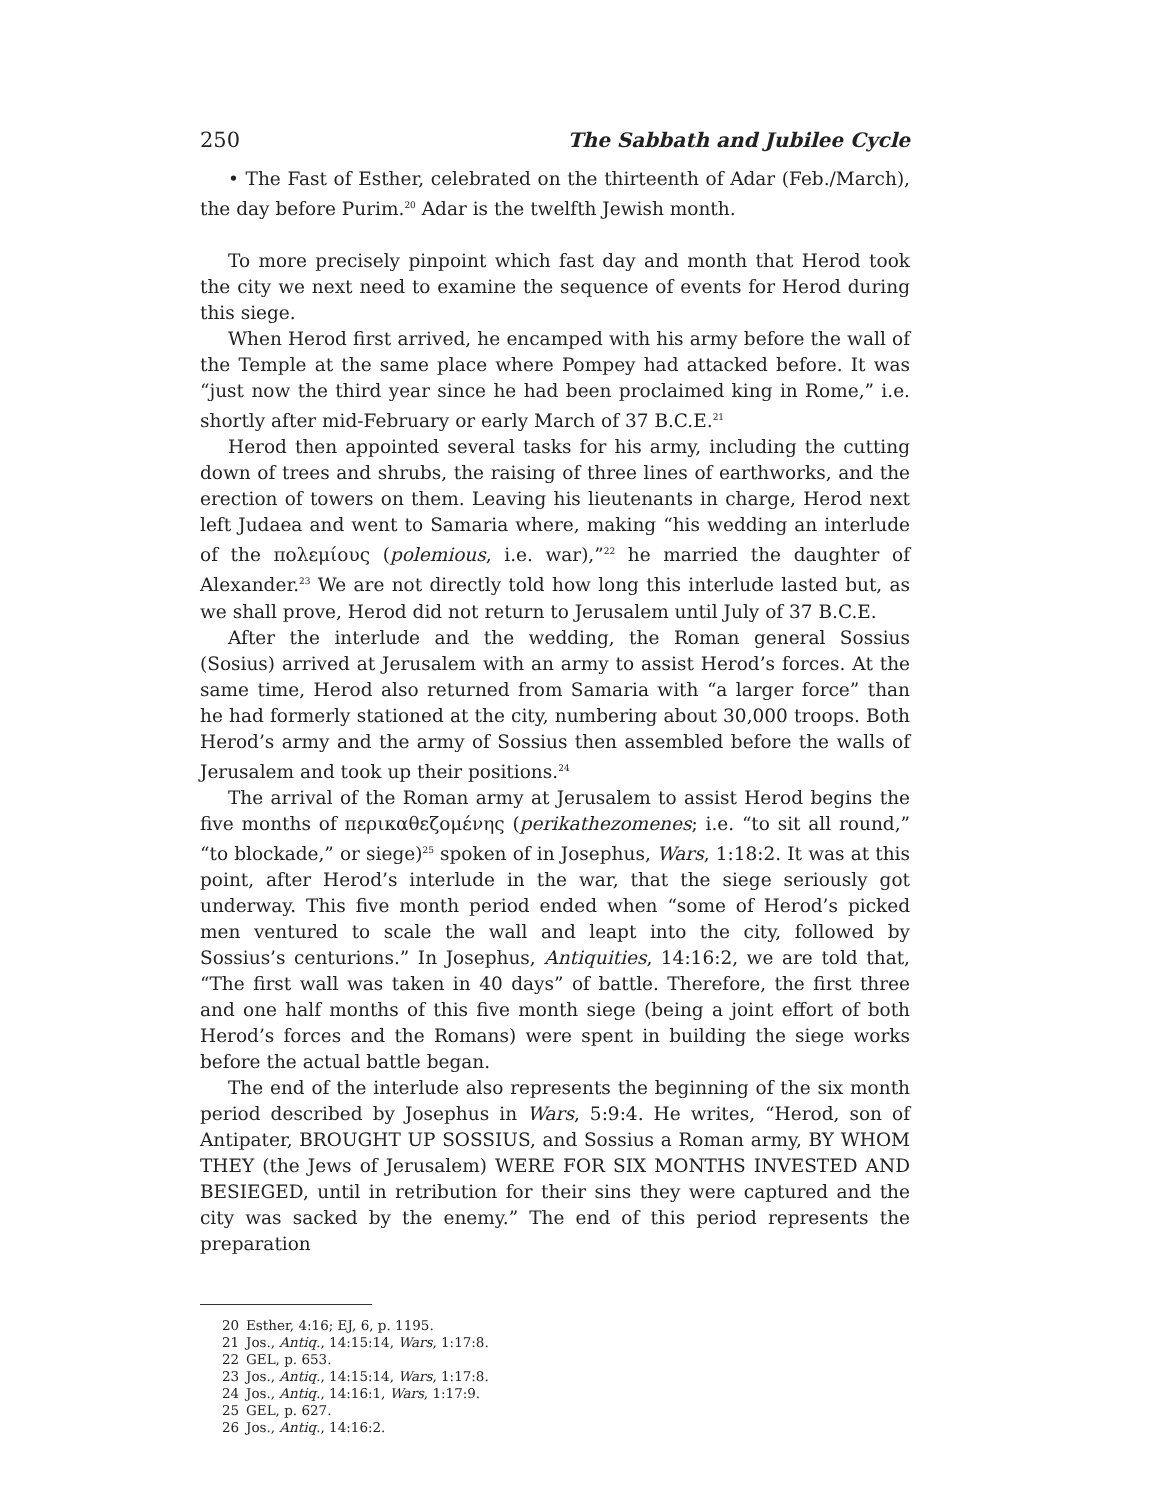250 The Sabbath and Jubilee Cycle
• The Fast of Esther, celebrated on the thirteenth of Adar (Feb./March), the day before Purim.<sup>20</sup> Adar is the twelfth Jewish month.
To more precisely pinpoint which fast day and month that Herod took the city we next need to examine the sequence of events for Herod during this siege.
When Herod first arrived, he encamped with his army before the wall of the Temple at the same place where Pompey had attacked before. It was “just now the third year since he had been proclaimed king in Rome,” i.e. shortly after mid-February or early March of 37 B.C.E.<sup>21</sup>
Herod then appointed several tasks for his army, including the cutting down of trees and shrubs, the raising of three lines of earthworks, and the erection of towers on them. Leaving his lieutenants in charge, Herod next left Judaea and went to Samaria where, making “his wedding an interlude of the πολεμίους (polemious, i.e. war),”<sup>22</sup> he married the daughter of Alexander.<sup>23</sup> We are not directly told how long this interlude lasted but, as we shall prove, Herod did not return to Jerusalem until July of 37 B.C.E.
After the interlude and the wedding, the Roman general Sossius (Sosius) arrived at Jerusalem with an army to assist Herod’s forces. At the same time, Herod also returned from Samaria with “a larger force” than he had formerly stationed at the city, numbering about 30,000 troops. Both Herod’s army and the army of Sossius then assembled before the walls of Jerusalem and took up their positions.<sup>24</sup>
The arrival of the Roman army at Jerusalem to assist Herod begins the five months of περικαθεζομένης (perikathezomenes; i.e. “to sit all round,” “to blockade,” or siege)<sup>25</sup> spoken of in Josephus, Wars, 1:18:2. It was at this point, after Herod’s interlude in the war, that the siege seriously got underway. This five month period ended when “some of Herod’s picked men ventured to scale the wall and leapt into the city, followed by Sossius’s centurions.” In Josephus, Antiquities, 14:16:2, we are told that, “The first wall was taken in 40 days” of battle. Therefore, the first three and one half months of this five month siege (being a joint effort of both Herod’s forces and the Romans) were spent in building the siege works before the actual battle began.
The end of the interlude also represents the beginning of the six month period described by Josephus in Wars, 5:9:4. He writes, “Herod, son of Antipater, BROUGHT UP SOSSIUS, and Sossius a Roman army, BY WHOM THEY (the Jews of Jerusalem) WERE FOR SIX MONTHS INVESTED AND BESIEGED, until in retribution for their sins they were captured and the city was sacked by the enemy.” The end of this period represents the preparation
20 Esther, 4:16; EJ, 6, p. 1195.
21 Jos., Antiq., 14:15:14, Wars, 1:17:8.
22 GEL, p. 653.
23 Jos., Antiq., 14:15:14, Wars, 1:17:8.
24 Jos., Antiq., 14:16:1, Wars, 1:17:9.
25 GEL, p. 627.
26 Jos., Antiq., 14:16:2.